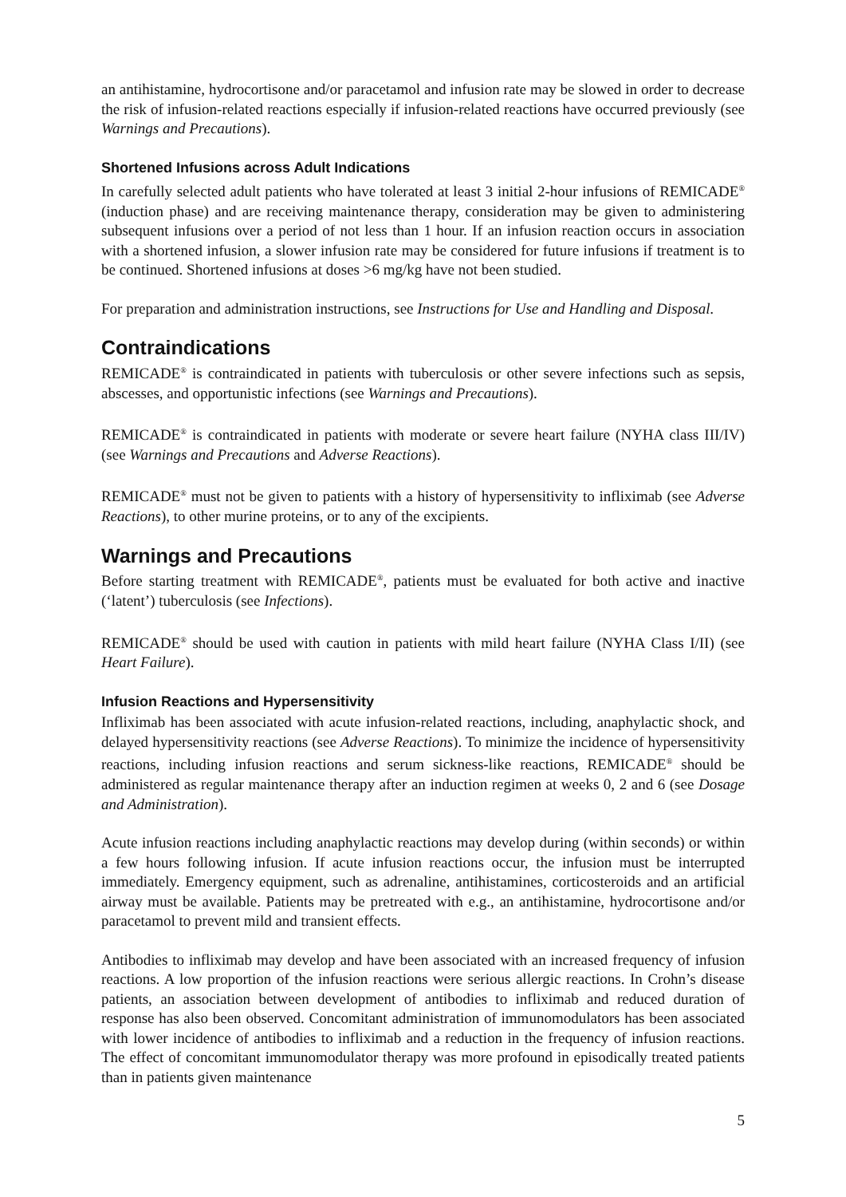an antihistamine, hydrocortisone and/or paracetamol and infusion rate may be slowed in order to decrease the risk of infusion-related reactions especially if infusion-related reactions have occurred previously (see Warnings and Precautions).
Shortened Infusions across Adult Indications
In carefully selected adult patients who have tolerated at least 3 initial 2-hour infusions of REMICADE<sup>®</sup> (induction phase) and are receiving maintenance therapy, consideration may be given to administering subsequent infusions over a period of not less than 1 hour. If an infusion reaction occurs in association with a shortened infusion, a slower infusion rate may be considered for future infusions if treatment is to be continued. Shortened infusions at doses >6 mg/kg have not been studied.
For preparation and administration instructions, see Instructions for Use and Handling and Disposal.
Contraindications
REMICADE<sup>®</sup> is contraindicated in patients with tuberculosis or other severe infections such as sepsis, abscesses, and opportunistic infections (see Warnings and Precautions).
REMICADE<sup>®</sup> is contraindicated in patients with moderate or severe heart failure (NYHA class III/IV) (see Warnings and Precautions and Adverse Reactions).
REMICADE<sup>®</sup> must not be given to patients with a history of hypersensitivity to infliximab (see Adverse Reactions), to other murine proteins, or to any of the excipients.
Warnings and Precautions
Before starting treatment with REMICADE<sup>®</sup>, patients must be evaluated for both active and inactive (‘latent’) tuberculosis (see Infections).
REMICADE<sup>®</sup> should be used with caution in patients with mild heart failure (NYHA Class I/II) (see Heart Failure).
Infusion Reactions and Hypersensitivity
Infliximab has been associated with acute infusion-related reactions, including, anaphylactic shock, and delayed hypersensitivity reactions (see Adverse Reactions). To minimize the incidence of hypersensitivity reactions, including infusion reactions and serum sickness-like reactions, REMICADE<sup>®</sup> should be administered as regular maintenance therapy after an induction regimen at weeks 0, 2 and 6 (see Dosage and Administration).
Acute infusion reactions including anaphylactic reactions may develop during (within seconds) or within a few hours following infusion. If acute infusion reactions occur, the infusion must be interrupted immediately. Emergency equipment, such as adrenaline, antihistamines, corticosteroids and an artificial airway must be available. Patients may be pretreated with e.g., an antihistamine, hydrocortisone and/or paracetamol to prevent mild and transient effects.
Antibodies to infliximab may develop and have been associated with an increased frequency of infusion reactions. A low proportion of the infusion reactions were serious allergic reactions. In Crohn’s disease patients, an association between development of antibodies to infliximab and reduced duration of response has also been observed. Concomitant administration of immunomodulators has been associated with lower incidence of antibodies to infliximab and a reduction in the frequency of infusion reactions. The effect of concomitant immunomodulator therapy was more profound in episodically treated patients than in patients given maintenance
5